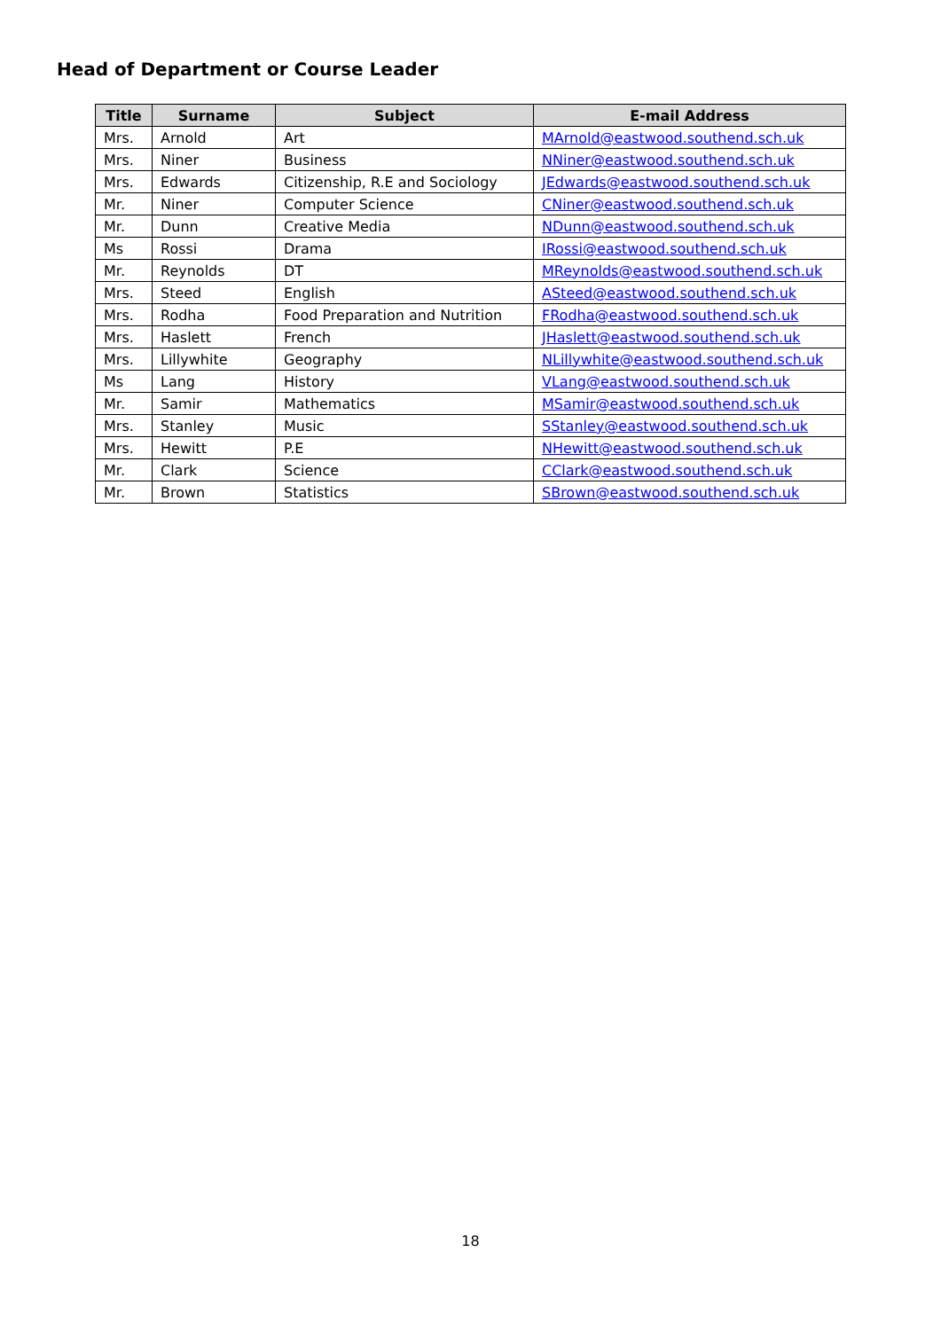Head of Department or Course Leader
| Title | Surname | Subject | E-mail Address |
| --- | --- | --- | --- |
| Mrs. | Arnold | Art | MArnold@eastwood.southend.sch.uk |
| Mrs. | Niner | Business | NNiner@eastwood.southend.sch.uk |
| Mrs. | Edwards | Citizenship, R.E and Sociology | JEdwards@eastwood.southend.sch.uk |
| Mr. | Niner | Computer Science | CNiner@eastwood.southend.sch.uk |
| Mr. | Dunn | Creative Media | NDunn@eastwood.southend.sch.uk |
| Ms | Rossi | Drama | IRossi@eastwood.southend.sch.uk |
| Mr. | Reynolds | DT | MReynolds@eastwood.southend.sch.uk |
| Mrs. | Steed | English | ASteed@eastwood.southend.sch.uk |
| Mrs. | Rodha | Food Preparation and Nutrition | FRodha@eastwood.southend.sch.uk |
| Mrs. | Haslett | French | JHaslett@eastwood.southend.sch.uk |
| Mrs. | Lillywhite | Geography | NLillywhite@eastwood.southend.sch.uk |
| Ms | Lang | History | VLang@eastwood.southend.sch.uk |
| Mr. | Samir | Mathematics | MSamir@eastwood.southend.sch.uk |
| Mrs. | Stanley | Music | SStanley@eastwood.southend.sch.uk |
| Mrs. | Hewitt | P.E | NHewitt@eastwood.southend.sch.uk |
| Mr. | Clark | Science | CClark@eastwood.southend.sch.uk |
| Mr. | Brown | Statistics | SBrown@eastwood.southend.sch.uk |
18